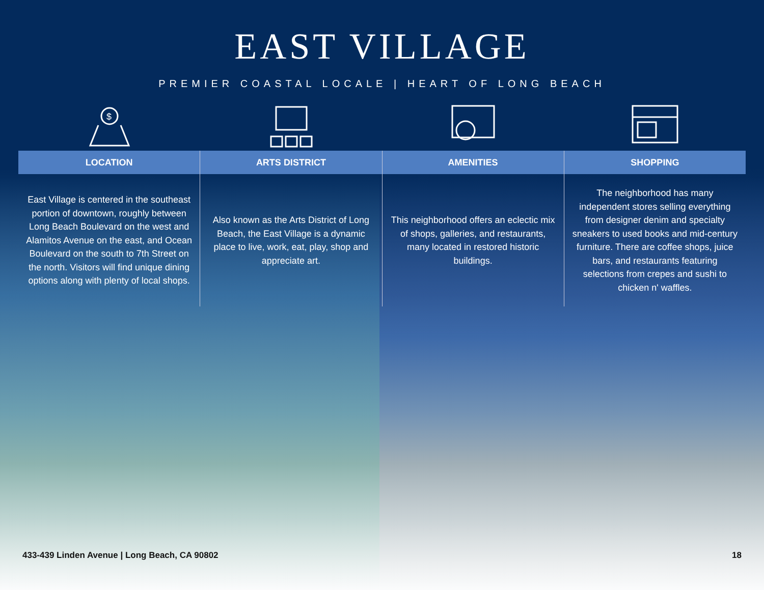EAST VILLAGE
PREMIER COASTAL LOCALE | HEART OF LONG BEACH
$
LOCATION
East Village is centered in the southeast portion of downtown, roughly between Long Beach Boulevard on the west and Alamitos Avenue on the east, and Ocean Boulevard on the south to 7th Street on the north. Visitors will find unique dining options along with plenty of local shops.
ARTS DISTRICT
Also known as the Arts District of Long Beach, the East Village is a dynamic place to live, work, eat, play, shop and appreciate art.
AMENITIES
This neighborhood offers an eclectic mix of shops, galleries, and restaurants, many located in restored historic buildings.
SHOPPING
The neighborhood has many independent stores selling everything from designer denim and specialty sneakers to used books and mid-century furniture. There are coffee shops, juice bars, and restaurants featuring selections from crepes and sushi to chicken n' waffles.
433-439 Linden Avenue | Long Beach, CA 90802 18